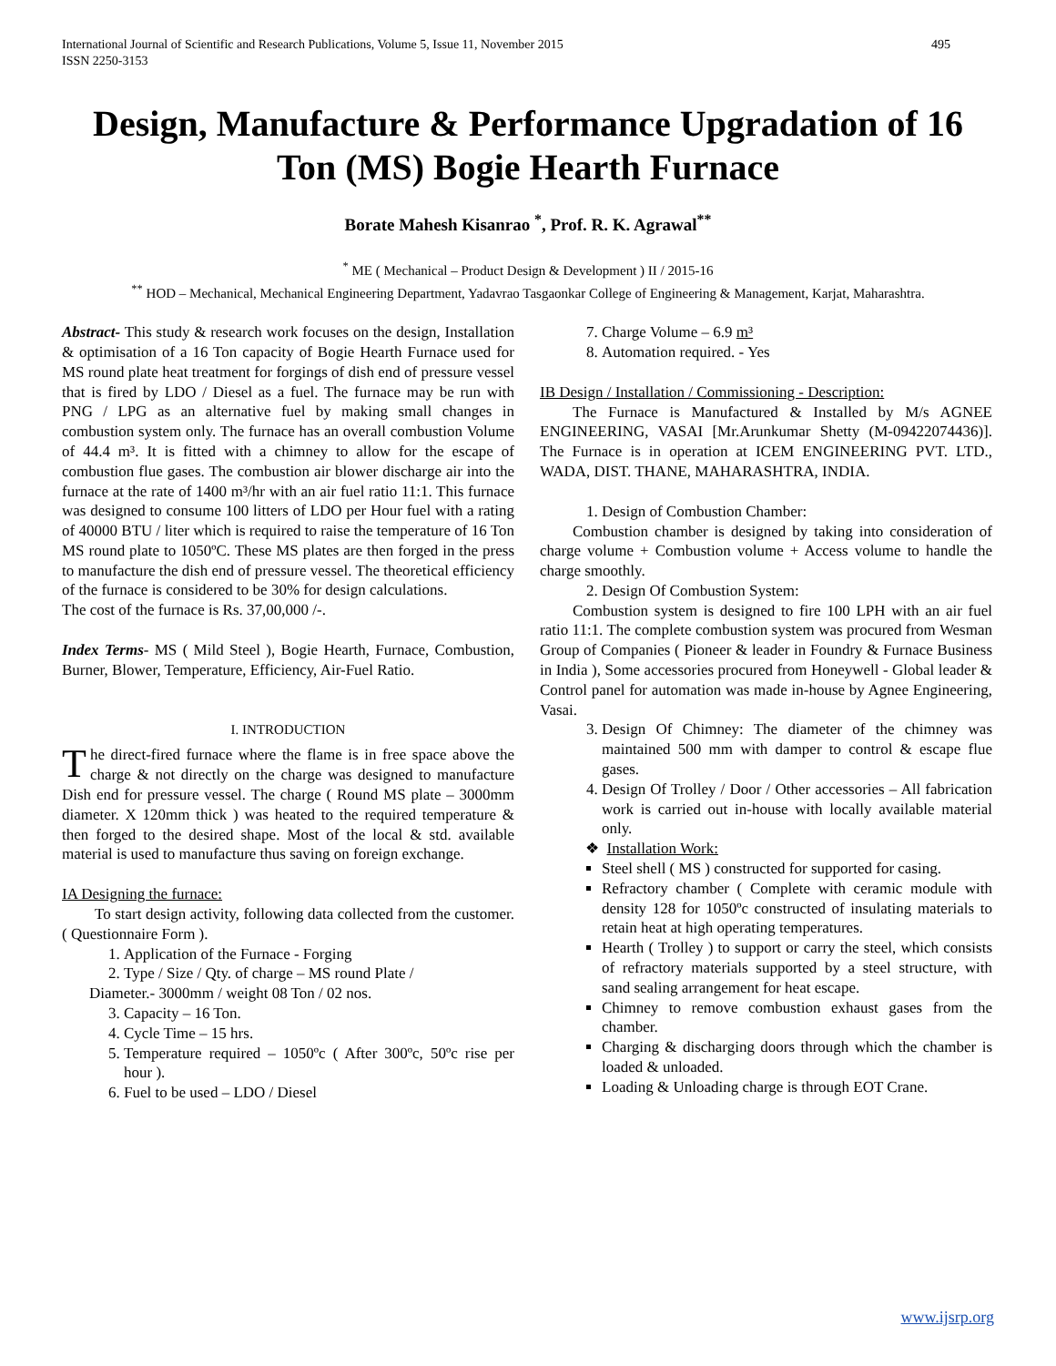International Journal of Scientific and Research Publications, Volume 5, Issue 11, November 2015
ISSN 2250-3153 495
Design, Manufacture & Performance Upgradation of 16 Ton (MS) Bogie Hearth Furnace
Borate Mahesh Kisanrao <sup>*</sup>, Prof. R. K. Agrawal<sup>**</sup>
<sup>*</sup> ME ( Mechanical – Product Design & Development ) II / 2015-16
<sup>**</sup> HOD – Mechanical, Mechanical Engineering Department, Yadavrao Tasgaonkar College of Engineering & Management, Karjat, Maharashtra.
Abstract- This study & research work focuses on the design, Installation & optimisation of a 16 Ton capacity of Bogie Hearth Furnace used for MS round plate heat treatment for forgings of dish end of pressure vessel that is fired by LDO / Diesel as a fuel. The furnace may be run with PNG / LPG as an alternative fuel by making small changes in combustion system only. The furnace has an overall combustion Volume of 44.4 m³. It is fitted with a chimney to allow for the escape of combustion flue gases. The combustion air blower discharge air into the furnace at the rate of 1400 m³/hr with an air fuel ratio 11:1. This furnace was designed to consume 100 litters of LDO per Hour fuel with a rating of 40000 BTU / liter which is required to raise the temperature of 16 Ton MS round plate to 1050ºC. These MS plates are then forged in the press to manufacture the dish end of pressure vessel. The theoretical efficiency of the furnace is considered to be 30% for design calculations.
The cost of the furnace is Rs. 37,00,000 /-.
Index Terms- MS ( Mild Steel ), Bogie Hearth, Furnace, Combustion, Burner, Blower, Temperature, Efficiency, Air-Fuel Ratio.
I. INTRODUCTION
The direct-fired furnace where the flame is in free space above the charge & not directly on the charge was designed to manufacture Dish end for pressure vessel. The charge ( Round MS plate – 3000mm diameter. X 120mm thick ) was heated to the required temperature & then forged to the desired shape. Most of the local & std. available material is used to manufacture thus saving on foreign exchange.
IA Designing the furnace:
To start design activity, following data collected from the customer. ( Questionnaire Form ).
1. Application of the Furnace - Forging
2. Type / Size / Qty. of charge – MS round Plate /
Diameter.- 3000mm / weight 08 Ton / 02 nos.
3. Capacity – 16 Ton.
4. Cycle Time – 15 hrs.
5. Temperature required – 1050ºc ( After 300ºc, 50ºc rise per hour ).
6. Fuel to be used – LDO / Diesel
7. Charge Volume – 6.9 m³
8. Automation required. - Yes
IB Design / Installation / Commissioning - Description:
The Furnace is Manufactured & Installed by M/s AGNEE ENGINEERING, VASAI [Mr.Arunkumar Shetty (M-09422074436)]. The Furnace is in operation at ICEM ENGINEERING PVT. LTD., WADA, DIST. THANE, MAHARASHTRA, INDIA.
1. Design of Combustion Chamber:
Combustion chamber is designed by taking into consideration of charge volume + Combustion volume + Access volume to handle the charge smoothly.
2. Design Of Combustion System:
Combustion system is designed to fire 100 LPH with an air fuel ratio 11:1. The complete combustion system was procured from Wesman Group of Companies ( Pioneer & leader in Foundry & Furnace Business in India ), Some accessories procured from Honeywell - Global leader & Control panel for automation was made in-house by Agnee Engineering, Vasai.
3. Design Of Chimney: The diameter of the chimney was maintained 500 mm with damper to control & escape flue gases.
4. Design Of Trolley / Door / Other accessories – All fabrication work is carried out in-house with locally available material only.
❖ Installation Work:
Steel shell ( MS ) constructed for supported for casing.
Refractory chamber ( Complete with ceramic module with density 128 for 1050ºc constructed of insulating materials to retain heat at high operating temperatures.
Hearth ( Trolley ) to support or carry the steel, which consists of refractory materials supported by a steel structure, with sand sealing arrangement for heat escape.
Chimney to remove combustion exhaust gases from the chamber.
Charging & discharging doors through which the chamber is loaded & unloaded.
Loading & Unloading charge is through EOT Crane.
www.ijsrp.org